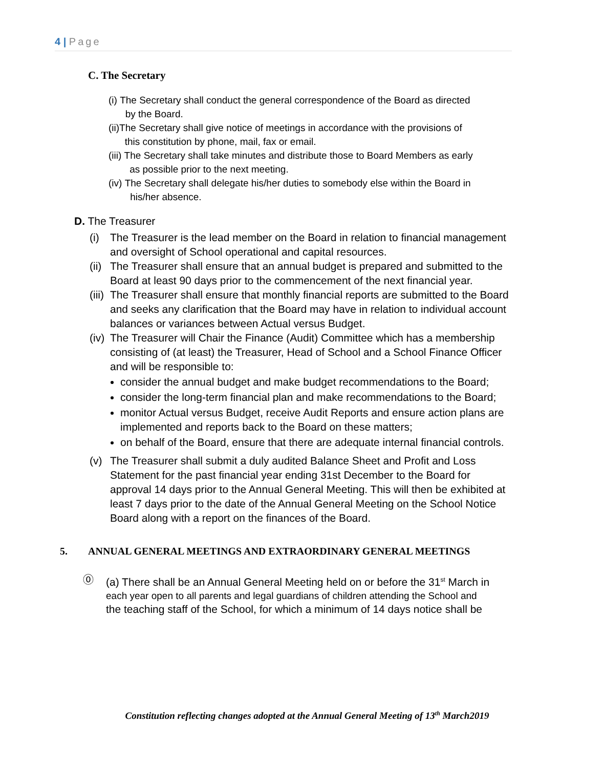4 | Page
C. The Secretary
(i) The Secretary shall conduct the general correspondence of the Board as directed
by the Board.
(ii) The Secretary shall give notice of meetings in accordance with the provisions of
this constitution by phone, mail, fax or email.
(iii) The Secretary shall take minutes and distribute those to Board Members as early
as possible prior to the next meeting.
(iv) The Secretary shall delegate his/her duties to somebody else within the Board in
his/her absence.
D. The Treasurer
(i) The Treasurer is the lead member on the Board in relation to financial management and oversight of School operational and capital resources.
(ii) The Treasurer shall ensure that an annual budget is prepared and submitted to the Board at least 90 days prior to the commencement of the next financial year.
(iii) The Treasurer shall ensure that monthly financial reports are submitted to the Board and seeks any clarification that the Board may have in relation to individual account balances or variances between Actual versus Budget.
(iv) The Treasurer will Chair the Finance (Audit) Committee which has a membership consisting of (at least) the Treasurer, Head of School and a School Finance Officer and will be responsible to:
consider the annual budget and make budget recommendations to the Board;
consider the long-term financial plan and make recommendations to the Board;
monitor Actual versus Budget, receive Audit Reports and ensure action plans are implemented and reports back to the Board on these matters;
on behalf of the Board, ensure that there are adequate internal financial controls.
(v) The Treasurer shall submit a duly audited Balance Sheet and Profit and Loss Statement for the past financial year ending 31st December to the Board for approval 14 days prior to the Annual General Meeting. This will then be exhibited at least 7 days prior to the date of the Annual General Meeting on the School Notice Board along with a report on the finances of the Board.
5. ANNUAL GENERAL MEETINGS AND EXTRAORDINARY GENERAL MEETINGS
⓪ (a) There shall be an Annual General Meeting held on or before the 31<sup>st</sup> March in
each year open to all parents and legal guardians of children attending the School and
the teaching staff of the School, for which a minimum of 14 days notice shall be
Constitution reflecting changes adopted at the Annual General Meeting of 13<sup>th</sup> March2019